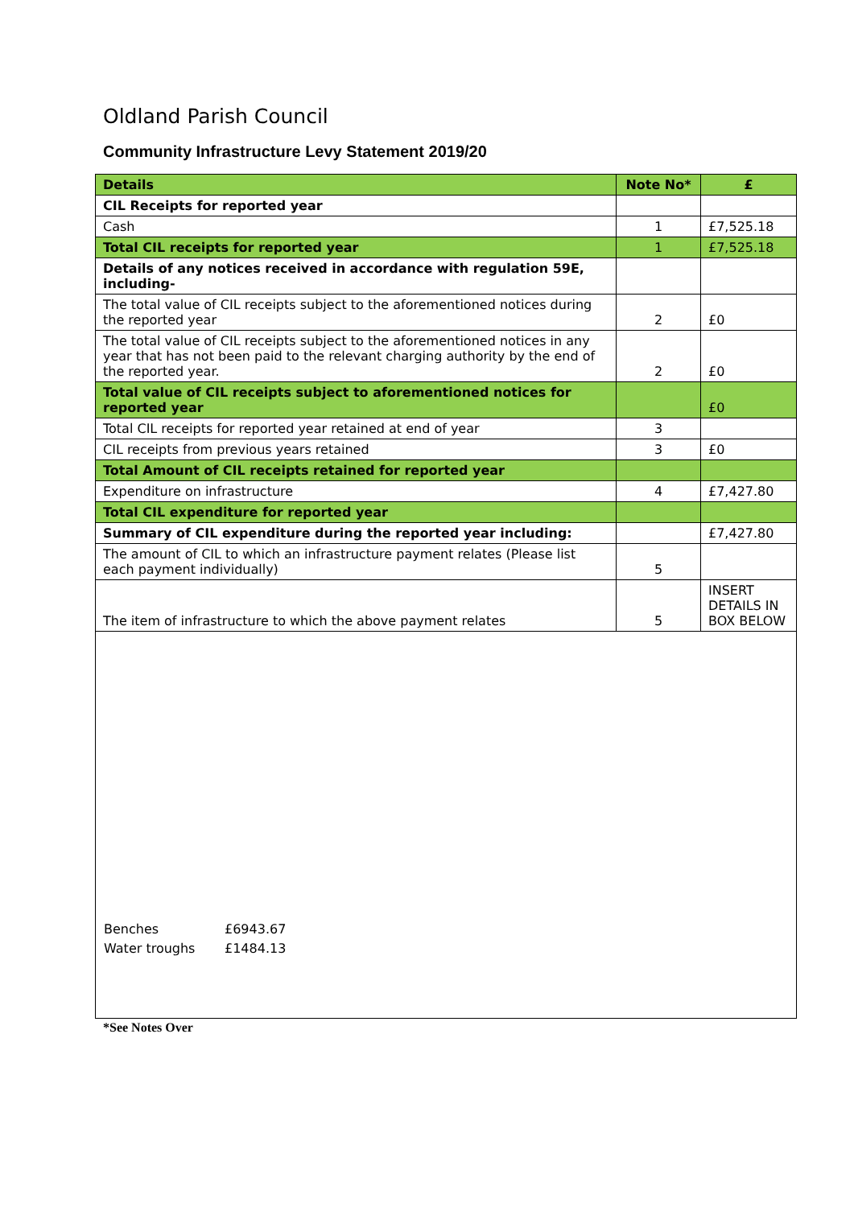Oldland Parish Council
Community Infrastructure Levy Statement 2019/20
| Details | Note No* | £ |
| --- | --- | --- |
| CIL Receipts for reported year | | |
| Cash | 1 | £7,525.18 |
| Total CIL receipts for reported year | 1 | £7,525.18 |
| Details of any notices received in accordance with regulation 59E, including- | | |
| The total value of CIL receipts subject to the aforementioned notices during the reported year | 2 | £0 |
| The total value of CIL receipts subject to the aforementioned notices in any year that has not been paid to the relevant charging authority by the end of the reported year. | 2 | £0 |
| Total value of CIL receipts subject to aforementioned notices for reported year | | £0 |
| Total CIL receipts for reported year retained at end of year | 3 | |
| CIL receipts from previous years retained | 3 | £0 |
| Total Amount of CIL receipts retained for reported year | | |
| Expenditure on infrastructure | 4 | £7,427.80 |
| Total CIL expenditure for reported year | | |
| Summary of CIL expenditure during the reported year including: | | £7,427.80 |
| The amount of CIL to which an infrastructure payment relates (Please list each payment individually) | 5 | |
| The item of infrastructure to which the above payment relates | 5 | INSERT DETAILS IN BOX BELOW |
Benches £6943.67
Water troughs £1484.13
*See Notes Over